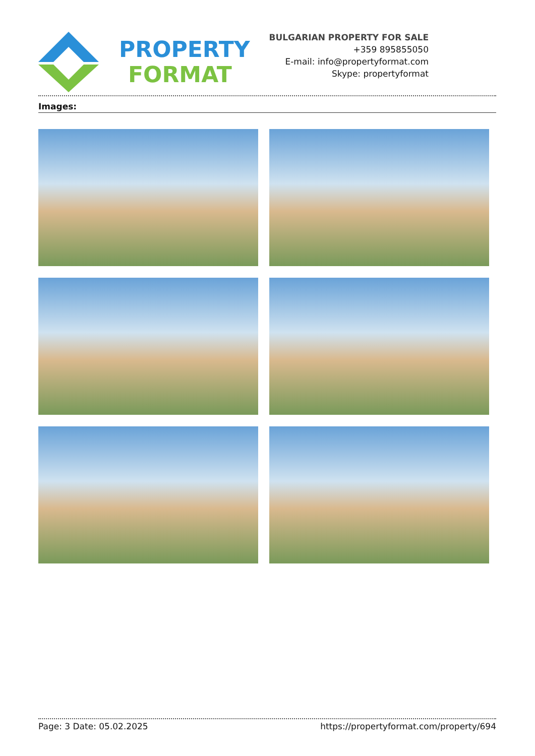PROPERTY
FORMAT
BULGARIAN PROPERTY FOR SALE
+359 895855050
E-mail: info@propertyformat.com
Skype: propertyformat
Images:
Page: 3 Date: 05.02.2025 https://propertyformat.com/property/694